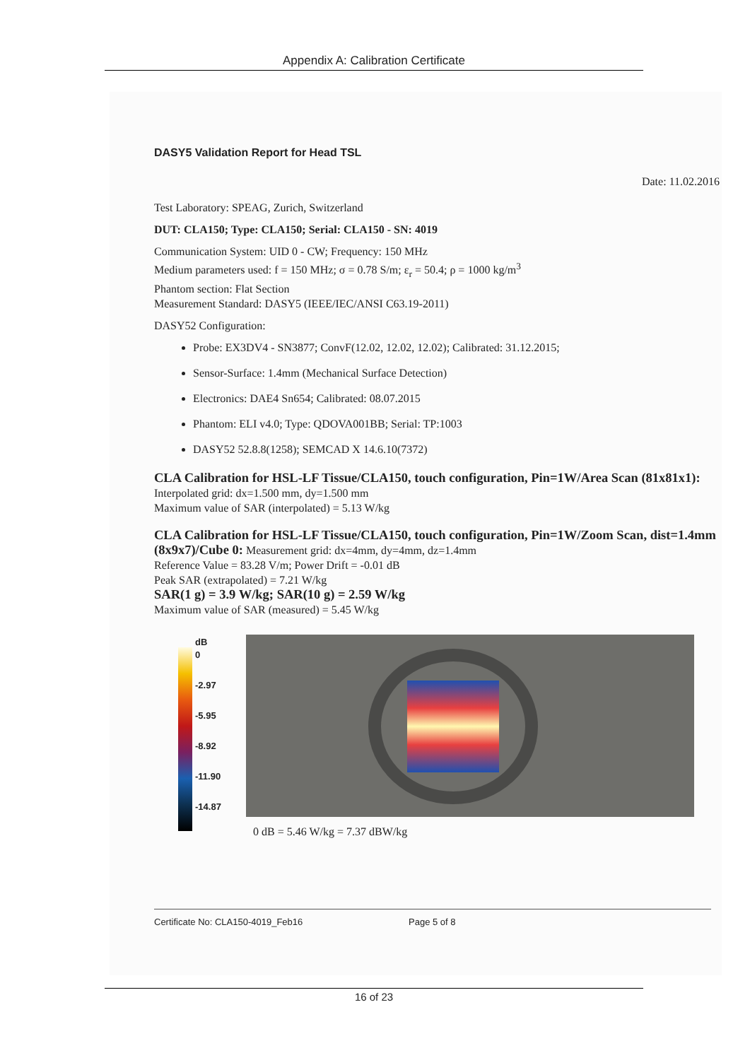Appendix A: Calibration Certificate
DASY5 Validation Report for Head TSL
Date: 11.02.2016
Test Laboratory: SPEAG, Zurich, Switzerland
DUT: CLA150; Type: CLA150; Serial: CLA150 - SN: 4019
Communication System: UID 0 - CW; Frequency: 150 MHz
Medium parameters used: f = 150 MHz; σ = 0.78 S/m; ε<sub>r</sub> = 50.4; ρ = 1000 kg/m<sup>3</sup>
Phantom section: Flat Section
Measurement Standard: DASY5 (IEEE/IEC/ANSI C63.19-2011)
DASY52 Configuration:
Probe: EX3DV4 - SN3877; ConvF(12.02, 12.02, 12.02); Calibrated: 31.12.2015;
Sensor-Surface: 1.4mm (Mechanical Surface Detection)
Electronics: DAE4 Sn654; Calibrated: 08.07.2015
Phantom: ELI v4.0; Type: QDOVA001BB; Serial: TP:1003
DASY52 52.8.8(1258); SEMCAD X 14.6.10(7372)
CLA Calibration for HSL-LF Tissue/CLA150, touch configuration, Pin=1W/Area Scan (81x81x1): Interpolated grid: dx=1.500 mm, dy=1.500 mm
Maximum value of SAR (interpolated) = 5.13 W/kg
CLA Calibration for HSL-LF Tissue/CLA150, touch configuration, Pin=1W/Zoom Scan, dist=1.4mm (8x9x7)/Cube 0: Measurement grid: dx=4mm, dy=4mm, dz=1.4mm
Reference Value = 83.28 V/m; Power Drift = -0.01 dB
Peak SAR (extrapolated) = 7.21 W/kg
SAR(1 g) = 3.9 W/kg; SAR(10 g) = 2.59 W/kg
Maximum value of SAR (measured) = 5.45 W/kg
dB
0
-2.97
-5.95
-8.92
-11.90
-14.87
0 dB = 5.46 W/kg = 7.37 dBW/kg
Certificate No: CLA150-4019_Feb16 Page 5 of 8
16 of 23